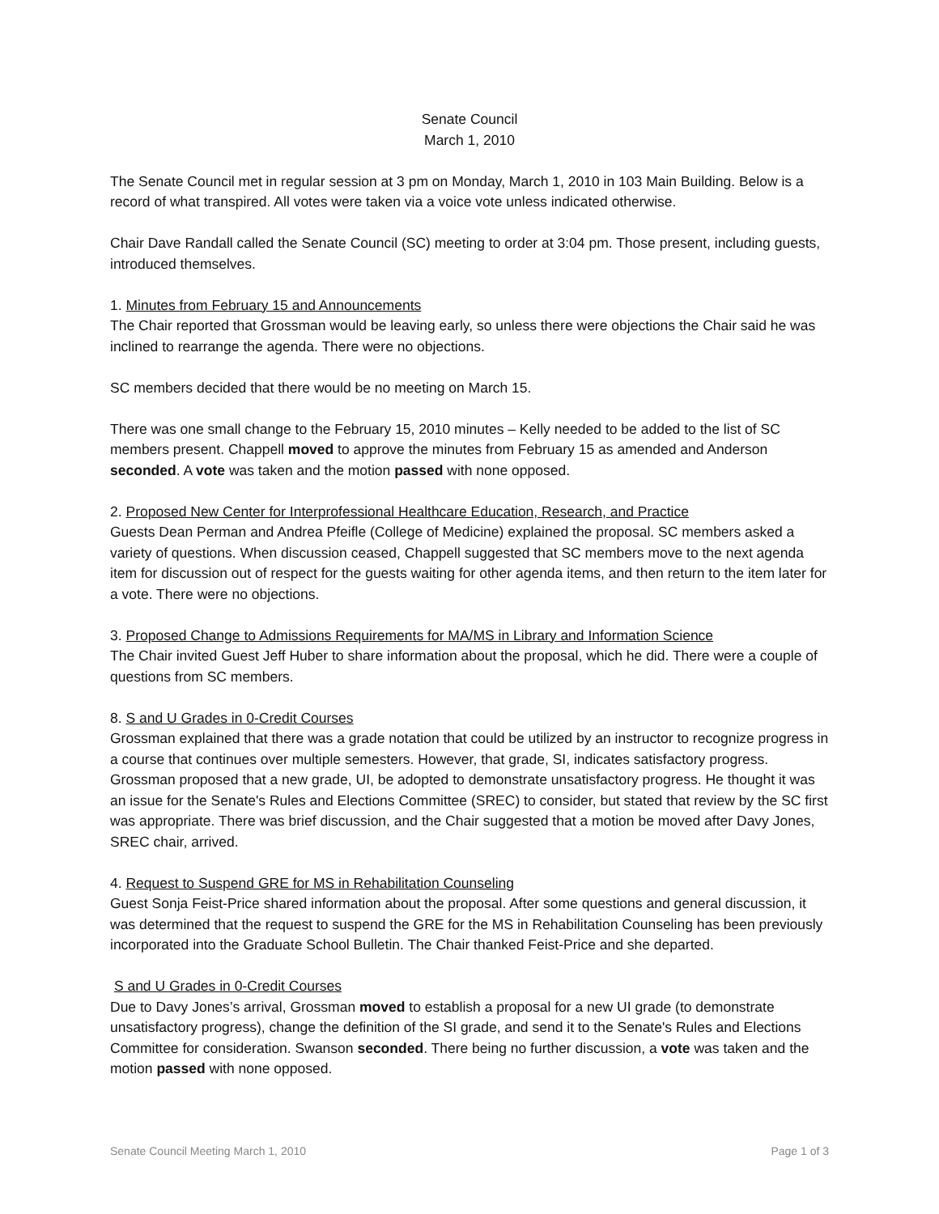Senate Council
March 1, 2010
The Senate Council met in regular session at 3 pm on Monday, March 1, 2010 in 103 Main Building. Below is a record of what transpired. All votes were taken via a voice vote unless indicated otherwise.
Chair Dave Randall called the Senate Council (SC) meeting to order at 3:04 pm. Those present, including guests, introduced themselves.
1. Minutes from February 15 and Announcements
The Chair reported that Grossman would be leaving early, so unless there were objections the Chair said he was inclined to rearrange the agenda. There were no objections.
SC members decided that there would be no meeting on March 15.
There was one small change to the February 15, 2010 minutes – Kelly needed to be added to the list of SC members present. Chappell moved to approve the minutes from February 15 as amended and Anderson seconded. A vote was taken and the motion passed with none opposed.
2. Proposed New Center for Interprofessional Healthcare Education, Research, and Practice
Guests Dean Perman and Andrea Pfeifle (College of Medicine) explained the proposal. SC members asked a variety of questions. When discussion ceased, Chappell suggested that SC members move to the next agenda item for discussion out of respect for the guests waiting for other agenda items, and then return to the item later for a vote. There were no objections.
3. Proposed Change to Admissions Requirements for MA/MS in Library and Information Science
The Chair invited Guest Jeff Huber to share information about the proposal, which he did. There were a couple of questions from SC members.
8. S and U Grades in 0-Credit Courses
Grossman explained that there was a grade notation that could be utilized by an instructor to recognize progress in a course that continues over multiple semesters. However, that grade, SI, indicates satisfactory progress. Grossman proposed that a new grade, UI, be adopted to demonstrate unsatisfactory progress. He thought it was an issue for the Senate's Rules and Elections Committee (SREC) to consider, but stated that review by the SC first was appropriate. There was brief discussion, and the Chair suggested that a motion be moved after Davy Jones, SREC chair, arrived.
4. Request to Suspend GRE for MS in Rehabilitation Counseling
Guest Sonja Feist-Price shared information about the proposal. After some questions and general discussion, it was determined that the request to suspend the GRE for the MS in Rehabilitation Counseling has been previously incorporated into the Graduate School Bulletin. The Chair thanked Feist-Price and she departed.
S and U Grades in 0-Credit Courses
Due to Davy Jones’s arrival, Grossman moved to establish a proposal for a new UI grade (to demonstrate unsatisfactory progress), change the definition of the SI grade, and send it to the Senate's Rules and Elections Committee for consideration. Swanson seconded. There being no further discussion, a vote was taken and the motion passed with none opposed.
Senate Council Meeting March 1, 2010 Page 1 of 3